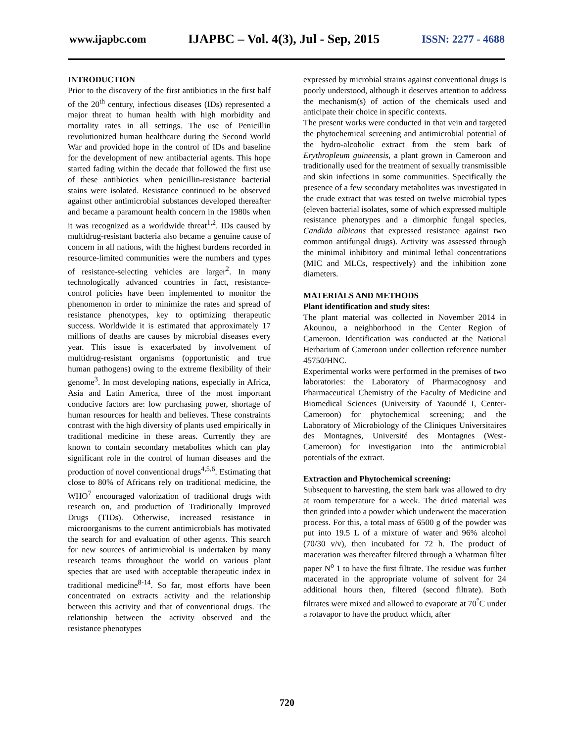www.ijapbc.com IJAPBC – Vol. 4(3), Jul - Sep, 2015 ISSN: 2277 - 4688
INTRODUCTION
Prior to the discovery of the first antibiotics in the first half of the 20<sup>th</sup> century, infectious diseases (IDs) represented a major threat to human health with high morbidity and mortality rates in all settings. The use of Penicillin revolutionized human healthcare during the Second World War and provided hope in the control of IDs and baseline for the development of new antibacterial agents. This hope started fading within the decade that followed the first use of these antibiotics when penicillin-resistance bacterial stains were isolated. Resistance continued to be observed against other antimicrobial substances developed thereafter and became a paramount health concern in the 1980s when it was recognized as a worldwide threat<sup>1,2</sup>. IDs caused by multidrug-resistant bacteria also became a genuine cause of concern in all nations, with the highest burdens recorded in resource-limited communities were the numbers and types of resistance-selecting vehicles are larger<sup>2</sup>. In many technologically advanced countries in fact, resistance-control policies have been implemented to monitor the phenomenon in order to minimize the rates and spread of resistance phenotypes, key to optimizing therapeutic success. Worldwide it is estimated that approximately 17 millions of deaths are causes by microbial diseases every year. This issue is exacerbated by involvement of multidrug-resistant organisms (opportunistic and true human pathogens) owing to the extreme flexibility of their genome<sup>3</sup>. In most developing nations, especially in Africa, Asia and Latin America, three of the most important conducive factors are: low purchasing power, shortage of human resources for health and believes. These constraints contrast with the high diversity of plants used empirically in traditional medicine in these areas. Currently they are known to contain secondary metabolites which can play significant role in the control of human diseases and the production of novel conventional drugs<sup>4,5,6</sup>. Estimating that close to 80% of Africans rely on traditional medicine, the WHO<sup>7</sup> encouraged valorization of traditional drugs with research on, and production of Traditionally Improved Drugs (TIDs). Otherwise, increased resistance in microorganisms to the current antimicrobials has motivated the search for and evaluation of other agents. This search for new sources of antimicrobial is undertaken by many research teams throughout the world on various plant species that are used with acceptable therapeutic index in traditional medicine<sup>8-14</sup>. So far, most efforts have been concentrated on extracts activity and the relationship between this activity and that of conventional drugs. The relationship between the activity observed and the resistance phenotypes
expressed by microbial strains against conventional drugs is poorly understood, although it deserves attention to address the mechanism(s) of action of the chemicals used and anticipate their choice in specific contexts.
The present works were conducted in that vein and targeted the phytochemical screening and antimicrobial potential of the hydro-alcoholic extract from the stem bark of Erythropleum guineensis, a plant grown in Cameroon and traditionally used for the treatment of sexually transmissible and skin infections in some communities. Specifically the presence of a few secondary metabolites was investigated in the crude extract that was tested on twelve microbial types (eleven bacterial isolates, some of which expressed multiple resistance phenotypes and a dimorphic fungal species, Candida albicans that expressed resistance against two common antifungal drugs). Activity was assessed through the minimal inhibitory and minimal lethal concentrations (MIC and MLCs, respectively) and the inhibition zone diameters.
MATERIALS AND METHODS
Plant identification and study sites:
The plant material was collected in November 2014 in Akounou, a neighborhood in the Center Region of Cameroon. Identification was conducted at the National Herbarium of Cameroon under collection reference number 45750/HNC.
Experimental works were performed in the premises of two laboratories: the Laboratory of Pharmacognosy and Pharmaceutical Chemistry of the Faculty of Medicine and Biomedical Sciences (University of Yaoundé I, Center-Cameroon) for phytochemical screening; and the Laboratory of Microbiology of the Cliniques Universitaires des Montagnes, Université des Montagnes (West-Cameroon) for investigation into the antimicrobial potentials of the extract.
Extraction and Phytochemical screening:
Subsequent to harvesting, the stem bark was allowed to dry at room temperature for a week. The dried material was then grinded into a powder which underwent the maceration process. For this, a total mass of 6500 g of the powder was put into 19.5 L of a mixture of water and 96% alcohol (70/30 v/v), then incubated for 72 h. The product of maceration was thereafter filtered through a Whatman filter paper N<sup>o</sup> 1 to have the first filtrate. The residue was further macerated in the appropriate volume of solvent for 24 additional hours then, filtered (second filtrate). Both filtrates were mixed and allowed to evaporate at 70<sup>°</sup>C under a rotavapor to have the product which, after
720